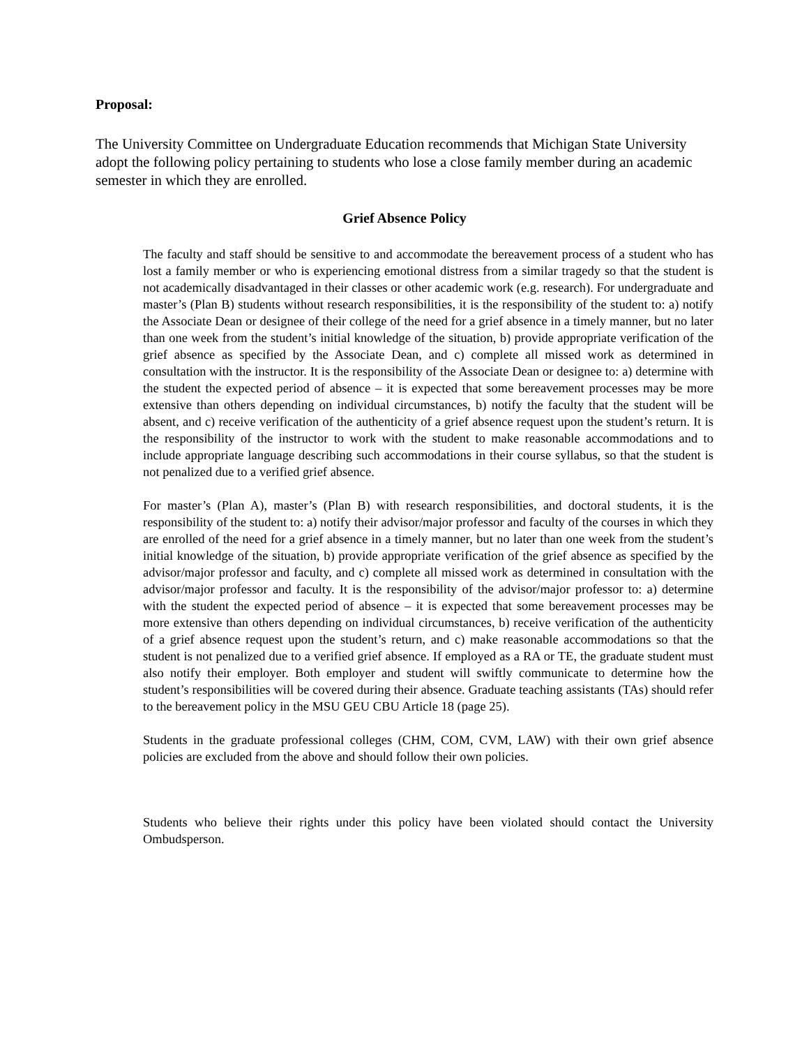Proposal:
The University Committee on Undergraduate Education recommends that Michigan State University adopt the following policy pertaining to students who lose a close family member during an academic semester in which they are enrolled.
Grief Absence Policy
The faculty and staff should be sensitive to and accommodate the bereavement process of a student who has lost a family member or who is experiencing emotional distress from a similar tragedy so that the student is not academically disadvantaged in their classes or other academic work (e.g. research). For undergraduate and master’s (Plan B) students without research responsibilities, it is the responsibility of the student to: a) notify the Associate Dean or designee of their college of the need for a grief absence in a timely manner, but no later than one week from the student’s initial knowledge of the situation, b) provide appropriate verification of the grief absence as specified by the Associate Dean, and c) complete all missed work as determined in consultation with the instructor. It is the responsibility of the Associate Dean or designee to: a) determine with the student the expected period of absence – it is expected that some bereavement processes may be more extensive than others depending on individual circumstances, b) notify the faculty that the student will be absent, and c) receive verification of the authenticity of a grief absence request upon the student’s return. It is the responsibility of the instructor to work with the student to make reasonable accommodations and to include appropriate language describing such accommodations in their course syllabus, so that the student is not penalized due to a verified grief absence.
For master’s (Plan A), master’s (Plan B) with research responsibilities, and doctoral students, it is the responsibility of the student to: a) notify their advisor/major professor and faculty of the courses in which they are enrolled of the need for a grief absence in a timely manner, but no later than one week from the student’s initial knowledge of the situation, b) provide appropriate verification of the grief absence as specified by the advisor/major professor and faculty, and c) complete all missed work as determined in consultation with the advisor/major professor and faculty. It is the responsibility of the advisor/major professor to: a) determine with the student the expected period of absence – it is expected that some bereavement processes may be more extensive than others depending on individual circumstances, b) receive verification of the authenticity of a grief absence request upon the student’s return, and c) make reasonable accommodations so that the student is not penalized due to a verified grief absence. If employed as a RA or TE, the graduate student must also notify their employer. Both employer and student will swiftly communicate to determine how the student’s responsibilities will be covered during their absence. Graduate teaching assistants (TAs) should refer to the bereavement policy in the MSU GEU CBU Article 18 (page 25).
Students in the graduate professional colleges (CHM, COM, CVM, LAW) with their own grief absence policies are excluded from the above and should follow their own policies.
Students who believe their rights under this policy have been violated should contact the University Ombudsperson.